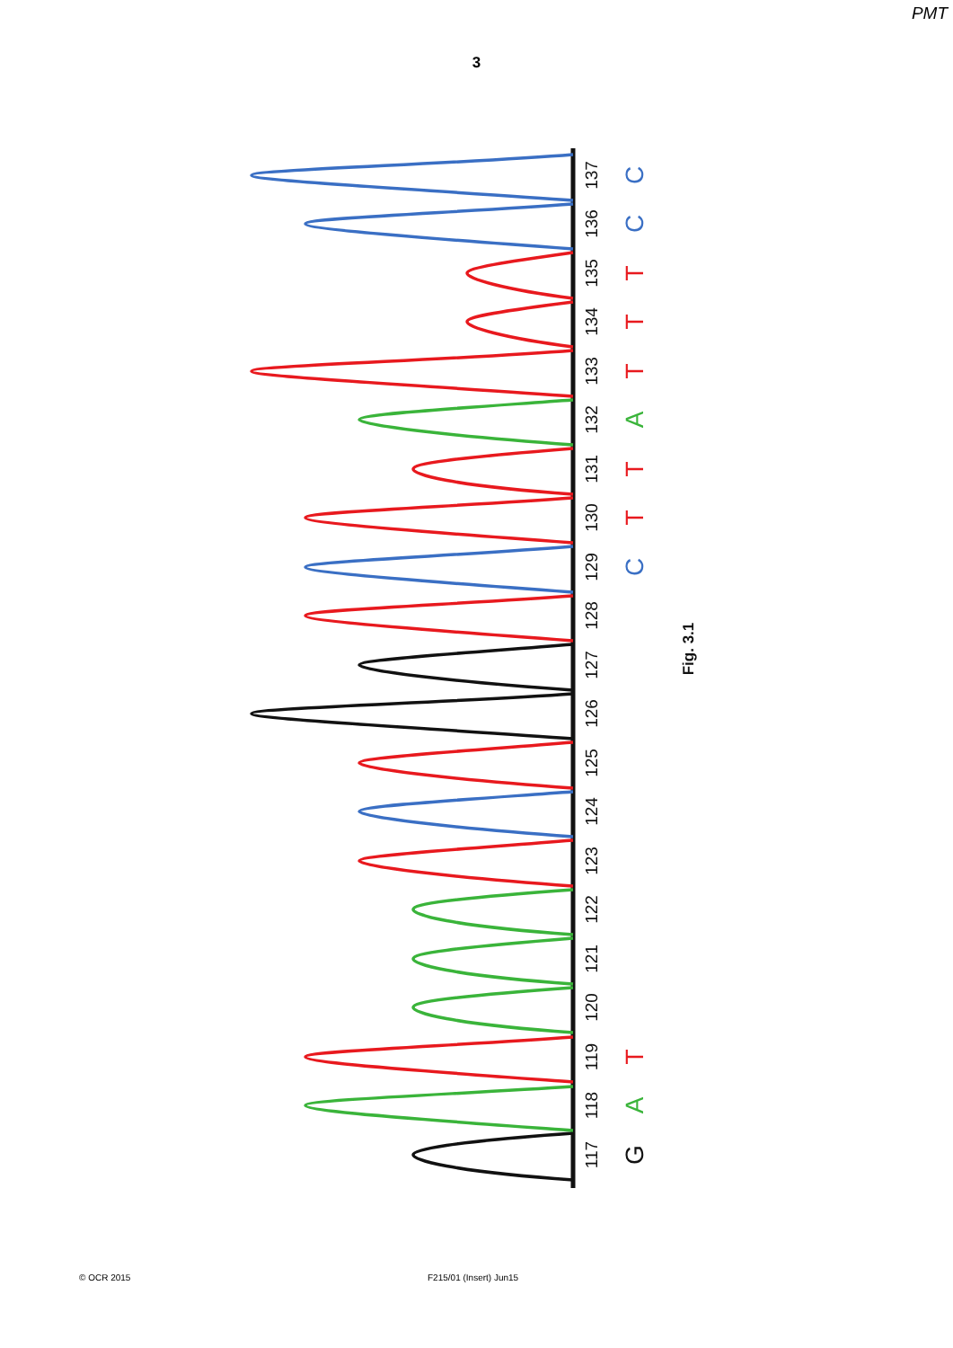PMT
3
117
118
119
120
121
122
123
124
125
126
127
128
129
130
131
132
133
134
135
136
137
G
A
T
C
T
T
A
T
T
T
C
C
Fig. 3.1
© OCR 2015 F215/01 (Insert) Jun15